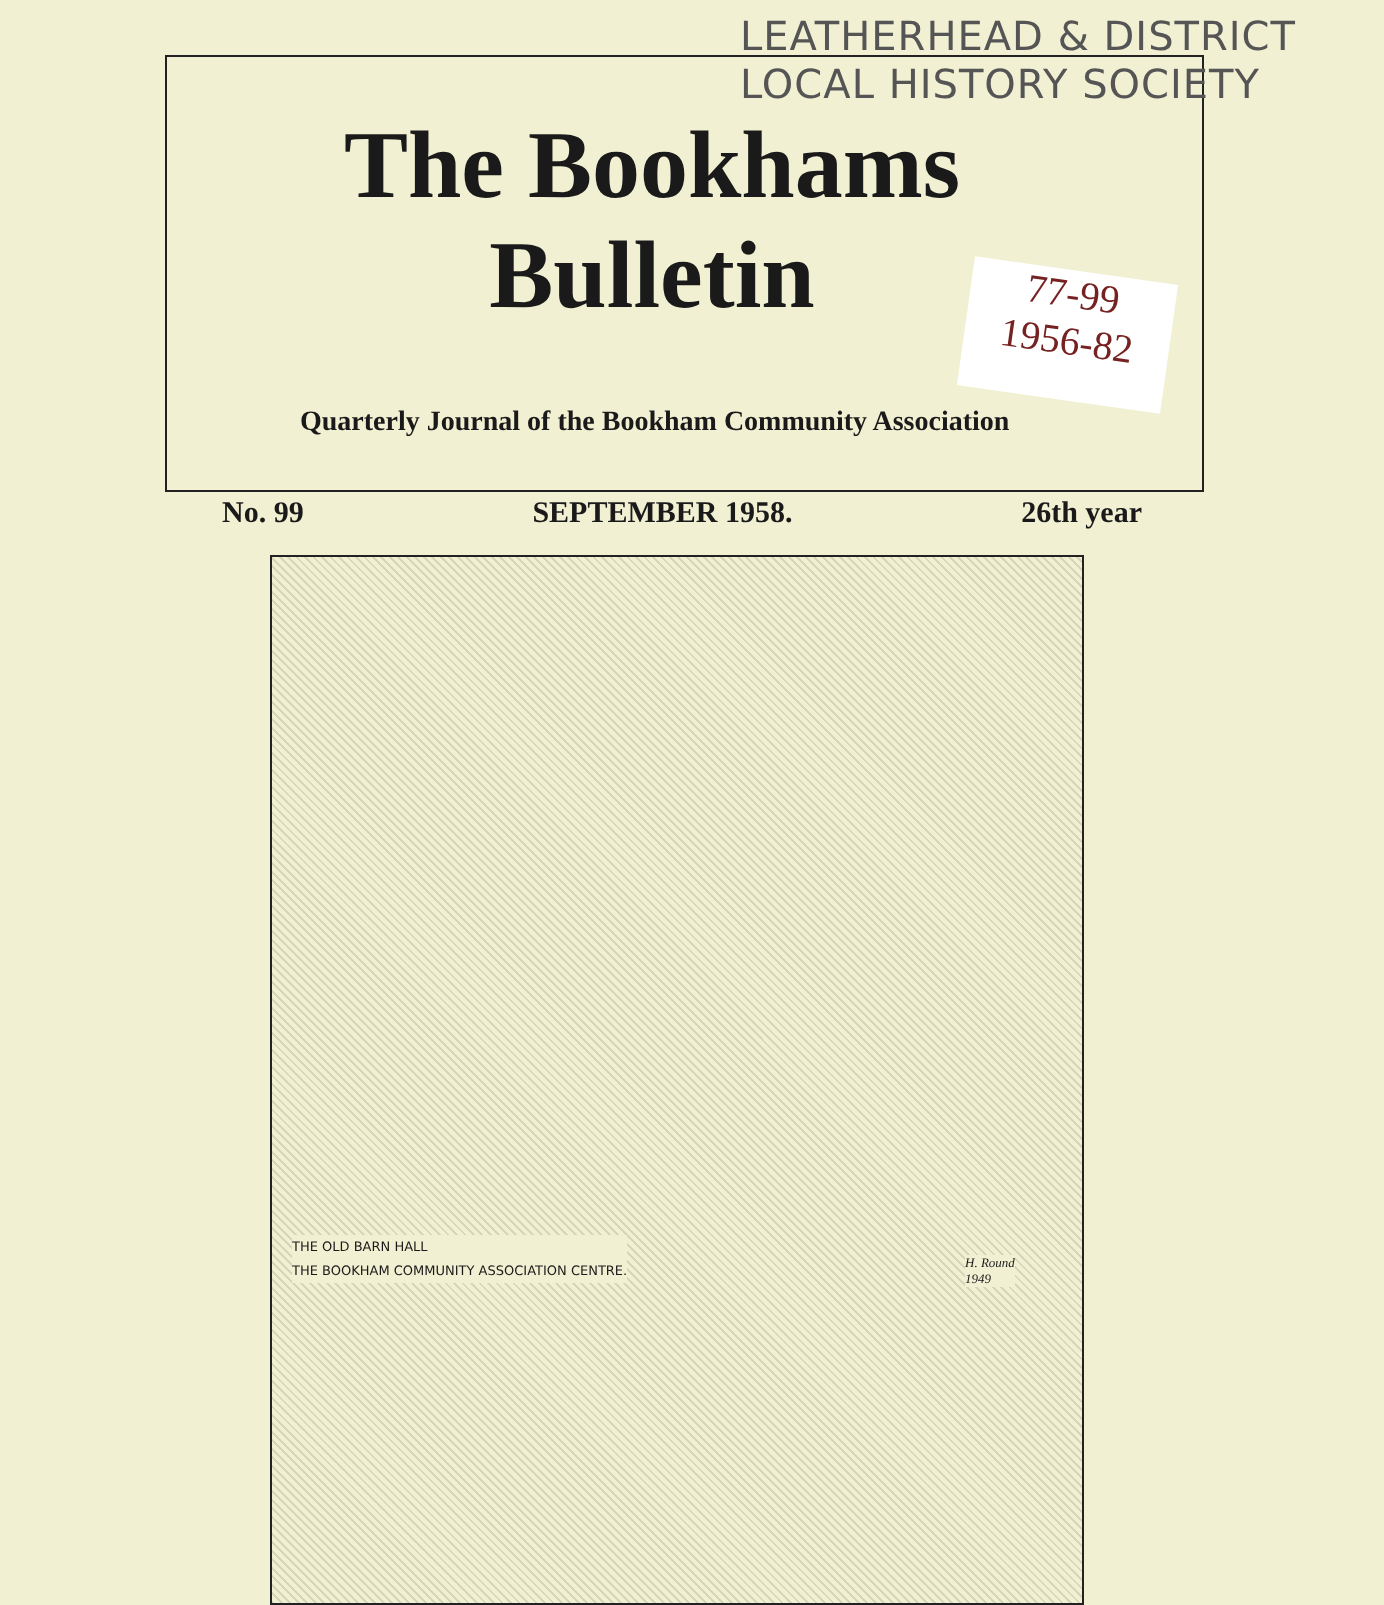LEATHERHEAD & DISTRICT
LOCAL HISTORY SOCIETY
The Bookhams
Bulletin
77-99
1956-82
Quarterly Journal of the Bookham Community Association
No. 99 SEPTEMBER 1958. 26th year
THE OLD BARN HALL
THE BOOKHAM COMMUNITY ASSOCIATION CENTRE.
H. Round
1949